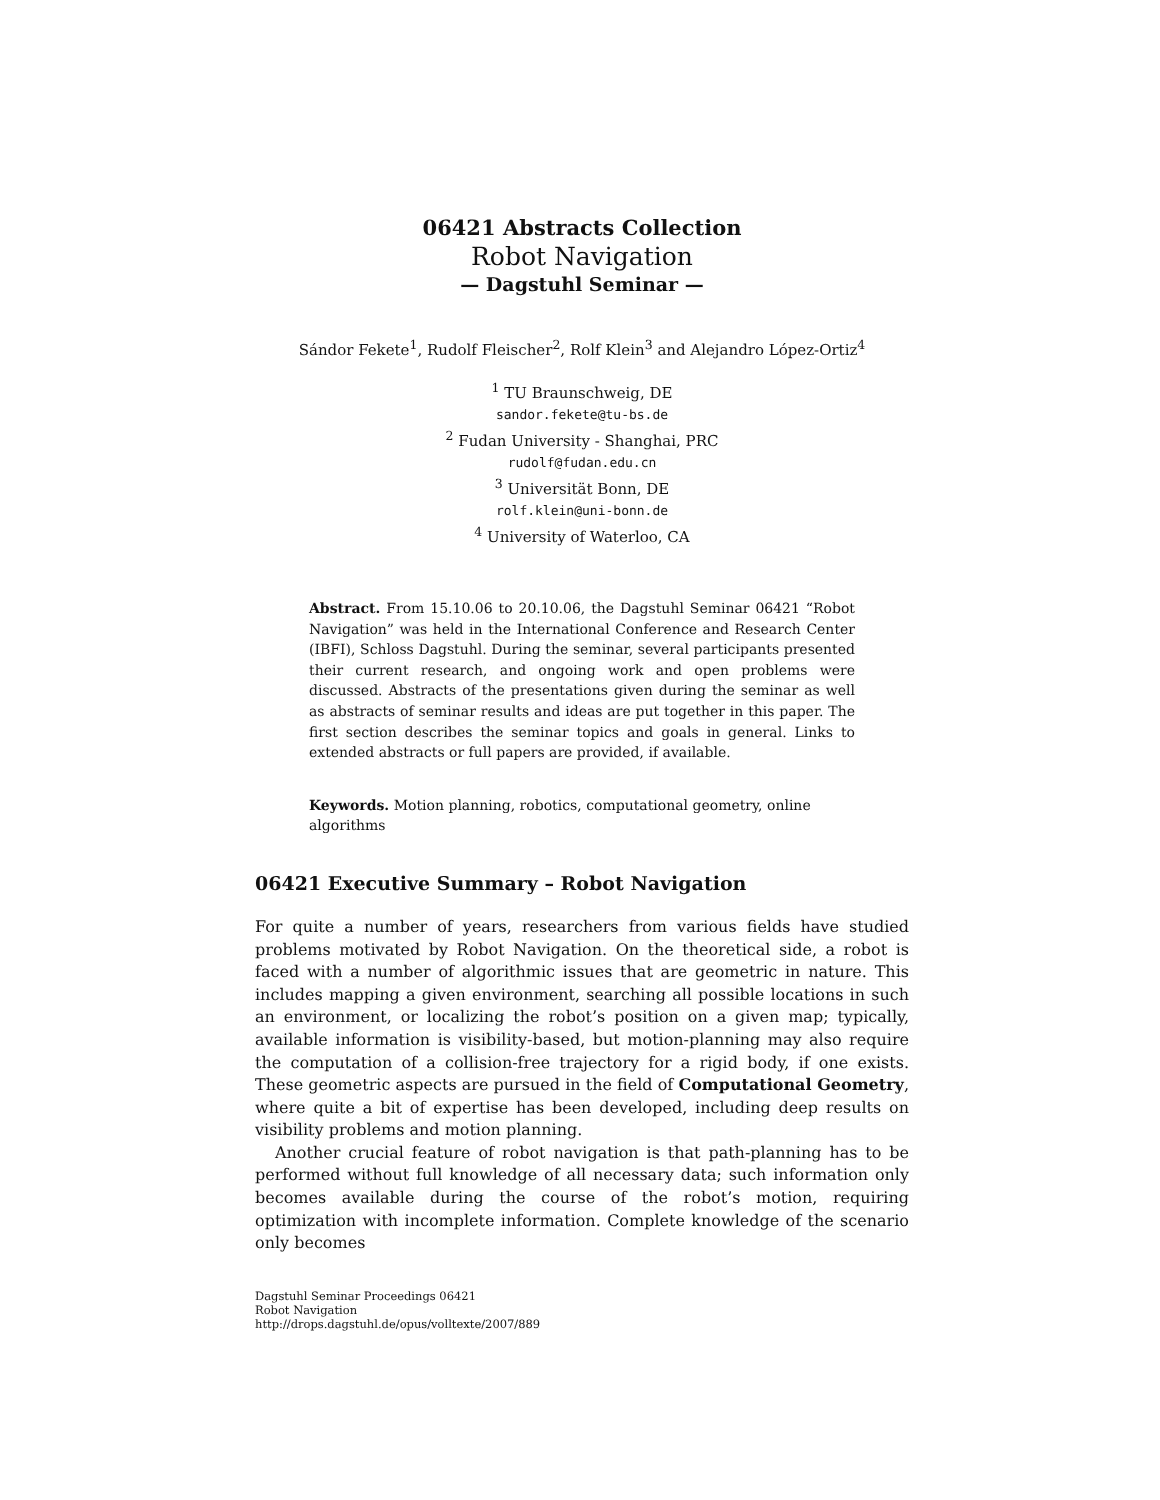06421 Abstracts Collection
Robot Navigation
— Dagstuhl Seminar —
Sándor Fekete<sup>1</sup>, Rudolf Fleischer<sup>2</sup>, Rolf Klein<sup>3</sup> and Alejandro López-Ortiz<sup>4</sup>
<sup>1</sup> TU Braunschweig, DE
sandor.fekete@tu-bs.de
<sup>2</sup> Fudan University - Shanghai, PRC
rudolf@fudan.edu.cn
<sup>3</sup> Universität Bonn, DE
rolf.klein@uni-bonn.de
<sup>4</sup> University of Waterloo, CA
Abstract. From 15.10.06 to 20.10.06, the Dagstuhl Seminar 06421 “Robot Navigation” was held in the International Conference and Research Center (IBFI), Schloss Dagstuhl. During the seminar, several participants presented their current research, and ongoing work and open problems were discussed. Abstracts of the presentations given during the seminar as well as abstracts of seminar results and ideas are put together in this paper. The first section describes the seminar topics and goals in general. Links to extended abstracts or full papers are provided, if available.
Keywords. Motion planning, robotics, computational geometry, online algorithms
06421 Executive Summary – Robot Navigation
For quite a number of years, researchers from various fields have studied problems motivated by Robot Navigation. On the theoretical side, a robot is faced with a number of algorithmic issues that are geometric in nature. This includes mapping a given environment, searching all possible locations in such an environment, or localizing the robot’s position on a given map; typically, available information is visibility-based, but motion-planning may also require the computation of a collision-free trajectory for a rigid body, if one exists. These geometric aspects are pursued in the field of Computational Geometry, where quite a bit of expertise has been developed, including deep results on visibility problems and motion planning.
Another crucial feature of robot navigation is that path-planning has to be performed without full knowledge of all necessary data; such information only becomes available during the course of the robot’s motion, requiring optimization with incomplete information. Complete knowledge of the scenario only becomes
Dagstuhl Seminar Proceedings 06421
Robot Navigation
http://drops.dagstuhl.de/opus/volltexte/2007/889